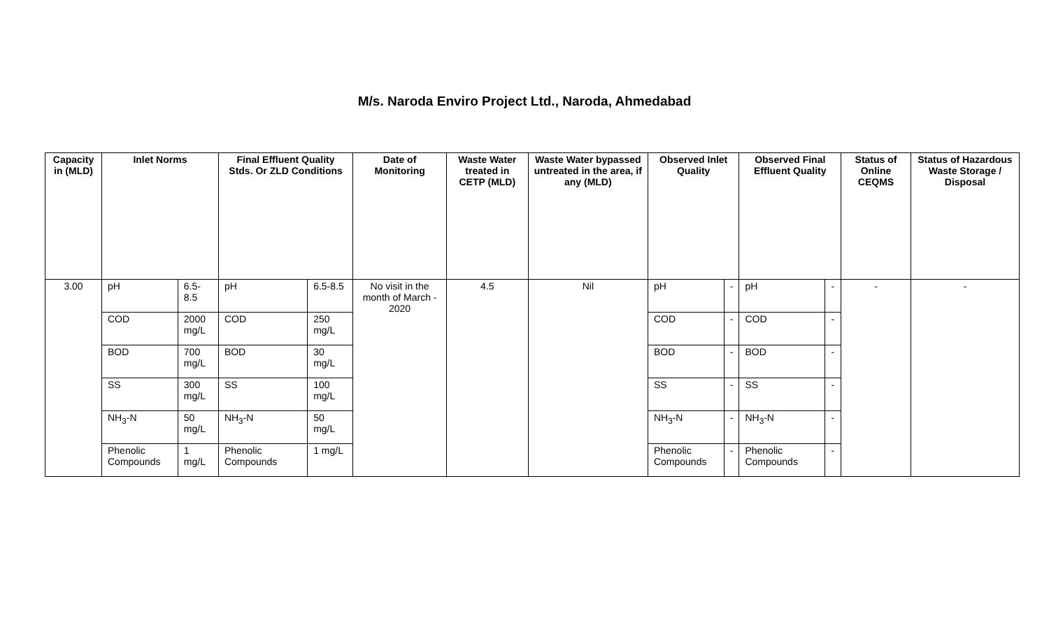M/s. Naroda Enviro Project Ltd., Naroda, Ahmedabad
| Capacity in (MLD) | Inlet Norms | | Final Effluent Quality Stds. Or ZLD Conditions | | Date of Monitoring | Waste Water treated in CETP (MLD) | Waste Water bypassed untreated in the area, if any (MLD) | Observed Inlet Quality | | Observed Final Effluent Quality | | Status of Online CEQMS | Status of Hazardous Waste Storage / Disposal |
| --- | --- | --- | --- | --- | --- | --- | --- | --- | --- | --- | --- | --- | --- |
| 3.00 | pH | 6.5-8.5 | pH | 6.5-8.5 | No visit in the month of March - 2020 | 4.5 | Nil | pH | - | pH | - | - | - |
| | COD | 2000 mg/L | COD | 250 mg/L | | | | COD | - | COD | - | | |
| | BOD | 700 mg/L | BOD | 30 mg/L | | | | BOD | - | BOD | - | | |
| | SS | 300 mg/L | SS | 100 mg/L | | | | SS | - | SS | - | | |
| | NH<sub>3</sub>-N | 50 mg/L | NH<sub>3</sub>-N | 50 mg/L | | | | NH<sub>3</sub>-N | - | NH<sub>3</sub>-N | - | | |
| | Phenolic Compounds | 1 mg/L | Phenolic Compounds | 1 mg/L | | | | Phenolic Compounds | - | Phenolic Compounds | - | | |